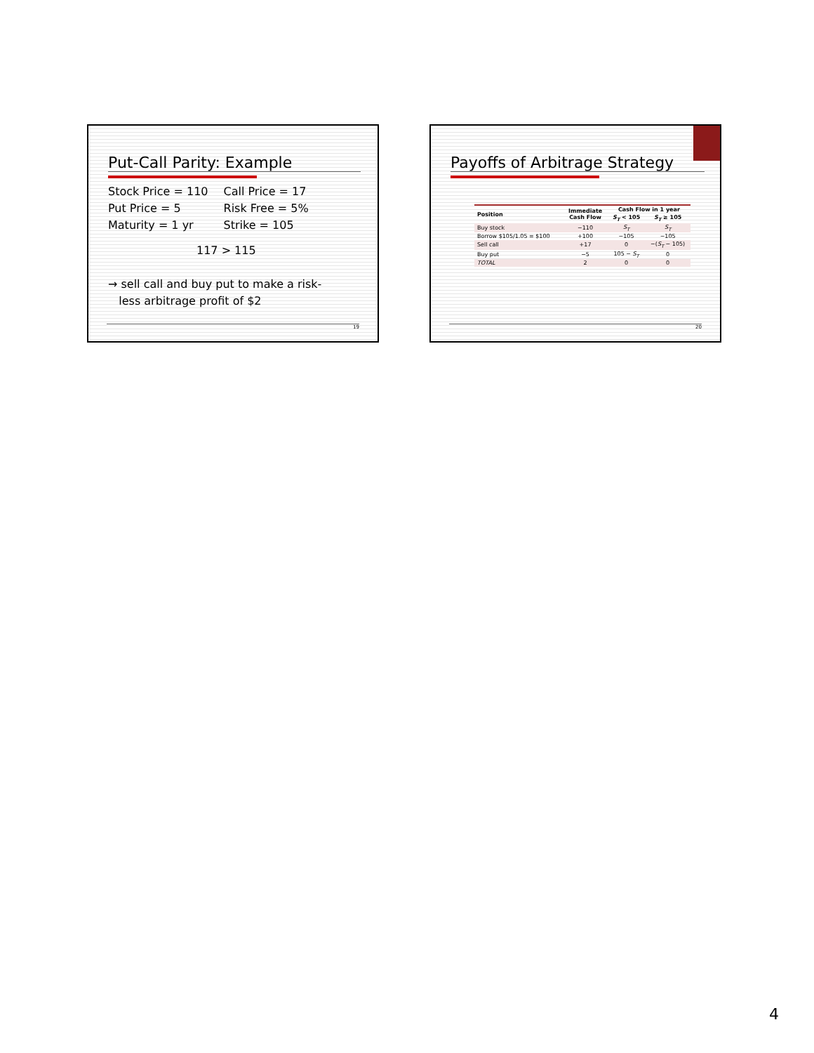Put-Call Parity: Example
| Stock Price = 110 | Call Price = 17 |
| Put Price = 5 | Risk Free = 5% |
| Maturity = 1 yr | Strike = 105 |
117 > 115
→ sell call and buy put to make a risk-
less arbitrage profit of $2
19
Payoffs of Arbitrage Strategy
| Position | Immediate Cash Flow | Cash Flow in 1 year | |
| --- | --- | --- | --- |
| | | S<sub>T</sub> < 105 | S<sub>T</sub> ≥ 105 |
| Buy stock | −110 | S<sub>T</sub> | S<sub>T</sub> |
| Borrow $105/1.05 = $100 | +100 | −105 | −105 |
| Sell call | +17 | 0 | −( S<sub>T</sub> − 105) |
| Buy put | −5 | 105 − S<sub>T</sub> | 0 |
| TOTAL | 2 | 0 | 0 |
20
4